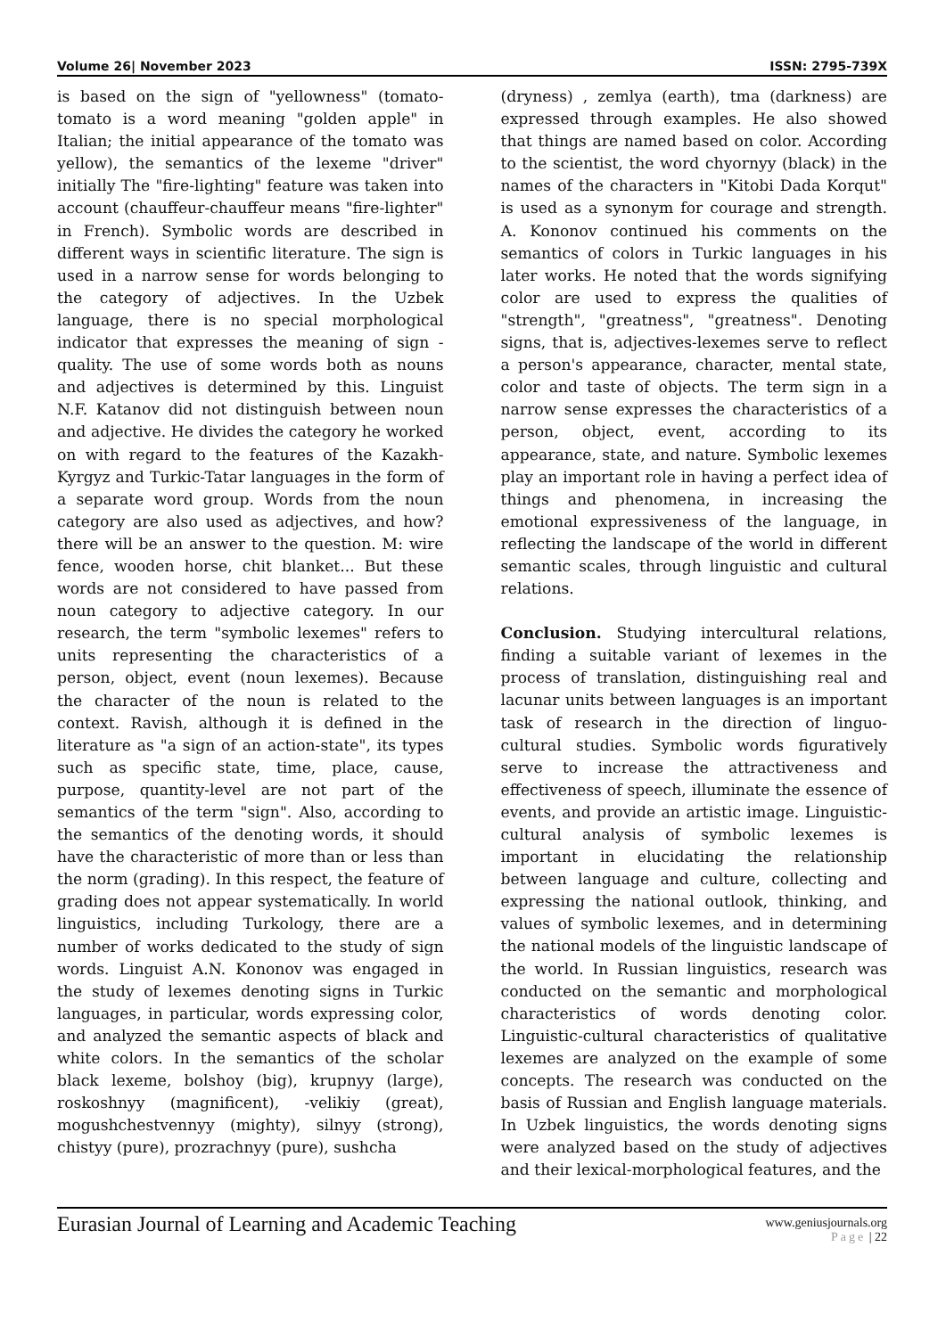Volume 26| November 2023 ISSN: 2795-739X
is based on the sign of "yellowness" (tomato-tomato is a word meaning "golden apple" in Italian; the initial appearance of the tomato was yellow), the semantics of the lexeme "driver" initially The "fire-lighting" feature was taken into account (chauffeur-chauffeur means "fire-lighter" in French). Symbolic words are described in different ways in scientific literature. The sign is used in a narrow sense for words belonging to the category of adjectives. In the Uzbek language, there is no special morphological indicator that expresses the meaning of sign - quality. The use of some words both as nouns and adjectives is determined by this. Linguist N.F. Katanov did not distinguish between noun and adjective. He divides the category he worked on with regard to the features of the Kazakh-Kyrgyz and Turkic-Tatar languages in the form of a separate word group. Words from the noun category are also used as adjectives, and how? there will be an answer to the question. M: wire fence, wooden horse, chit blanket... But these words are not considered to have passed from noun category to adjective category. In our research, the term "symbolic lexemes" refers to units representing the characteristics of a person, object, event (noun lexemes). Because the character of the noun is related to the context. Ravish, although it is defined in the literature as "a sign of an action-state", its types such as specific state, time, place, cause, purpose, quantity-level are not part of the semantics of the term "sign". Also, according to the semantics of the denoting words, it should have the characteristic of more than or less than the norm (grading). In this respect, the feature of grading does not appear systematically. In world linguistics, including Turkology, there are a number of works dedicated to the study of sign words. Linguist A.N. Kononov was engaged in the study of lexemes denoting signs in Turkic languages, in particular, words expressing color, and analyzed the semantic aspects of black and white colors. In the semantics of the scholar black lexeme, bolshoy (big), krupnyy (large), roskoshnyy (magnificent), -velikiy (great), mogushchestvennyy (mighty), silnyy (strong), chistyy (pure), prozrachnyy (pure), sushcha
(dryness) , zemlya (earth), tma (darkness) are expressed through examples. He also showed that things are named based on color. According to the scientist, the word chyornyy (black) in the names of the characters in "Kitobi Dada Korqut" is used as a synonym for courage and strength. A. Kononov continued his comments on the semantics of colors in Turkic languages in his later works. He noted that the words signifying color are used to express the qualities of "strength", "greatness", "greatness". Denoting signs, that is, adjectives-lexemes serve to reflect a person's appearance, character, mental state, color and taste of objects. The term sign in a narrow sense expresses the characteristics of a person, object, event, according to its appearance, state, and nature. Symbolic lexemes play an important role in having a perfect idea of things and phenomena, in increasing the emotional expressiveness of the language, in reflecting the landscape of the world in different semantic scales, through linguistic and cultural relations.
Conclusion. Studying intercultural relations, finding a suitable variant of lexemes in the process of translation, distinguishing real and lacunar units between languages is an important task of research in the direction of linguo-cultural studies. Symbolic words figuratively serve to increase the attractiveness and effectiveness of speech, illuminate the essence of events, and provide an artistic image. Linguistic-cultural analysis of symbolic lexemes is important in elucidating the relationship between language and culture, collecting and expressing the national outlook, thinking, and values of symbolic lexemes, and in determining the national models of the linguistic landscape of the world. In Russian linguistics, research was conducted on the semantic and morphological characteristics of words denoting color. Linguistic-cultural characteristics of qualitative lexemes are analyzed on the example of some concepts. The research was conducted on the basis of Russian and English language materials. In Uzbek linguistics, the words denoting signs were analyzed based on the study of adjectives and their lexical-morphological features, and the
Eurasian Journal of Learning and Academic Teaching
www.geniusjournals.org
Page | 22